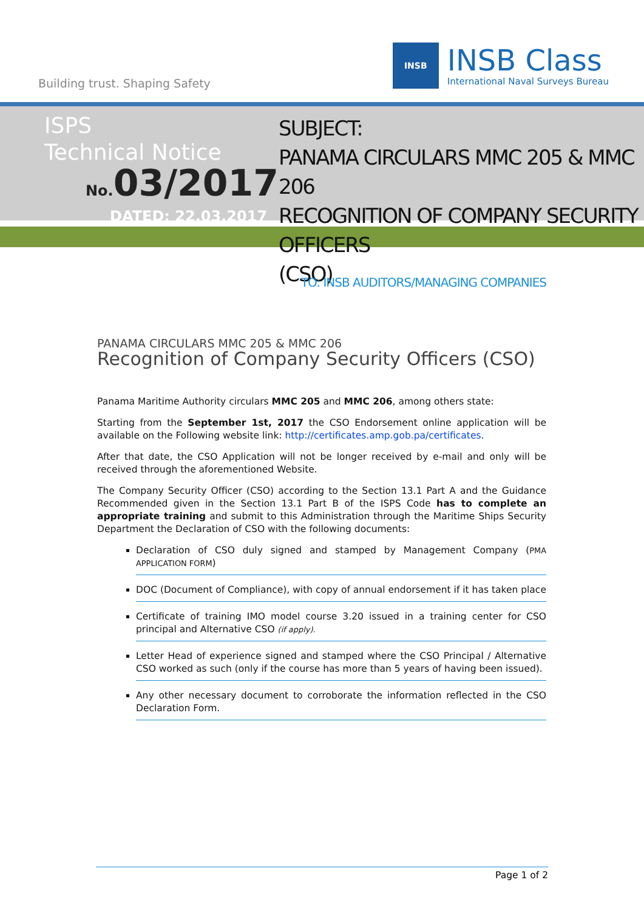Building trust. Shaping Safety
INSB
INSB Class
International Naval Surveys Bureau
ISPS
Technical Notice
No. 03/2017
DATED: 22.03.2017
SUBJECT:
PANAMA CIRCULARS MMC 205 & MMC 206
RECOGNITION OF COMPANY SECURITY OFFICERS
(CSO)
TO: INSB AUDITORS/MANAGING COMPANIES
PANAMA CIRCULARS MMC 205 & MMC 206
Recognition of Company Security Officers (CSO)
Panama Maritime Authority circulars MMC 205 and MMC 206, among others state:
Starting from the September 1st, 2017 the CSO Endorsement online application will be available on the Following website link: http://certificates.amp.gob.pa/certificates.
After that date, the CSO Application will not be longer received by e-mail and only will be received through the aforementioned Website.
The Company Security Officer (CSO) according to the Section 13.1 Part A and the Guidance Recommended given in the Section 13.1 Part B of the ISPS Code has to complete an appropriate training and submit to this Administration through the Maritime Ships Security Department the Declaration of CSO with the following documents:
Declaration of CSO duly signed and stamped by Management Company (PMA APPLICATION FORM)
DOC (Document of Compliance), with copy of annual endorsement if it has taken place
Certificate of training IMO model course 3.20 issued in a training center for CSO principal and Alternative CSO (if apply).
Letter Head of experience signed and stamped where the CSO Principal / Alternative CSO worked as such (only if the course has more than 5 years of having been issued).
Any other necessary document to corroborate the information reflected in the CSO Declaration Form.
Page 1 of 2